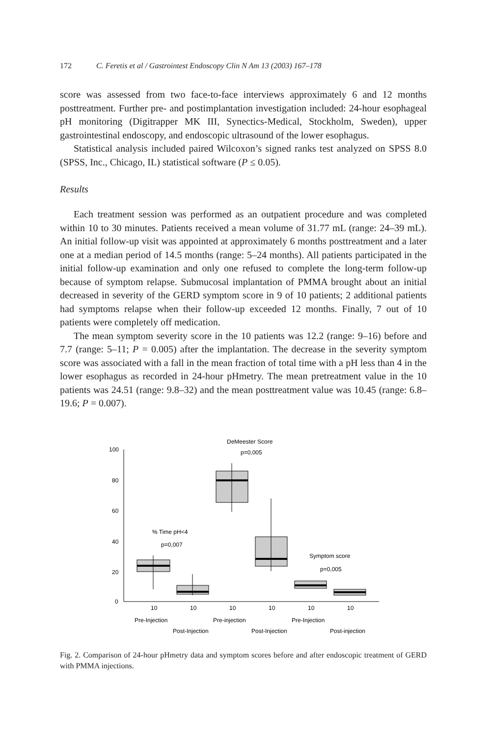172 C. Feretis et al / Gastrointest Endoscopy Clin N Am 13 (2003) 167–178
score was assessed from two face-to-face interviews approximately 6 and 12 months posttreatment. Further pre- and postimplantation investigation included: 24-hour esophageal pH monitoring (Digitrapper MK III, Synectics-Medical, Stockholm, Sweden), upper gastrointestinal endoscopy, and endoscopic ultrasound of the lower esophagus.
Statistical analysis included paired Wilcoxon’s signed ranks test analyzed on SPSS 8.0 (SPSS, Inc., Chicago, IL) statistical software (P ≤ 0.05).
Results
Each treatment session was performed as an outpatient procedure and was completed within 10 to 30 minutes. Patients received a mean volume of 31.77 mL (range: 24–39 mL). An initial follow-up visit was appointed at approximately 6 months posttreatment and a later one at a median period of 14.5 months (range: 5–24 months). All patients participated in the initial follow-up examination and only one refused to complete the long-term follow-up because of symptom relapse. Submucosal implantation of PMMA brought about an initial decreased in severity of the GERD symptom score in 9 of 10 patients; 2 additional patients had symptoms relapse when their follow-up exceeded 12 months. Finally, 7 out of 10 patients were completely off medication.
The mean symptom severity score in the 10 patients was 12.2 (range: 9–16) before and 7.7 (range: 5–11; P = 0.005) after the implantation. The decrease in the severity symptom score was associated with a fall in the mean fraction of total time with a pH less than 4 in the lower esophagus as recorded in 24-hour pHmetry. The mean pretreatment value in the 10 patients was 24.51 (range: 9.8–32) and the mean posttreatment value was 10.45 (range: 6.8–19.6; P = 0.007).
100
80
60
40
20
0
DeMeester Score
p=0,005
% Time pH<4
p=0,007
Symptom score
p=0,005
10
10
10
10
10
10
Pre-Injection
Pre-injection
Pre-Injection
Post-Injection
Post-Injection
Post-injection
Fig. 2. Comparison of 24-hour pHmetry data and symptom scores before and after endoscopic treatment of GERD with PMMA injections.